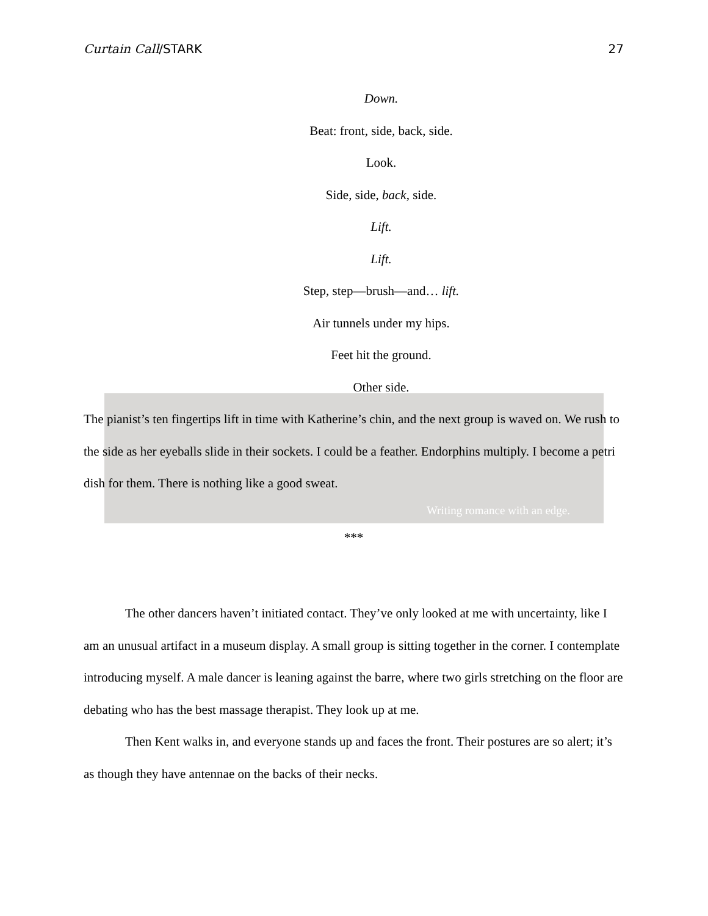Writing romance with an edge.
Curtain Call/STARK 27
Down.
Beat: front, side, back, side.
Look.
Side, side, back, side.
Lift.
Lift.
Step, step—brush—and… lift.
Air tunnels under my hips.
Feet hit the ground.
Other side.
The pianist’s ten fingertips lift in time with Katherine’s chin, and the next group is waved on. We rush to the side as her eyeballs slide in their sockets. I could be a feather. Endorphins multiply. I become a petri dish for them. There is nothing like a good sweat.
***
The other dancers haven’t initiated contact. They’ve only looked at me with uncertainty, like I am an unusual artifact in a museum display. A small group is sitting together in the corner. I contemplate introducing myself. A male dancer is leaning against the barre, where two girls stretching on the floor are debating who has the best massage therapist. They look up at me.
Then Kent walks in, and everyone stands up and faces the front. Their postures are so alert; it’s as though they have antennae on the backs of their necks.